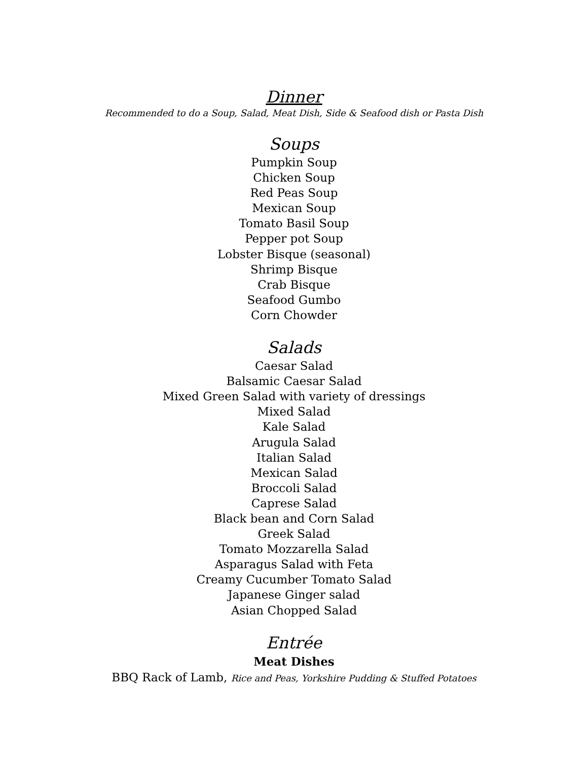Dinner
Recommended to do a Soup, Salad, Meat Dish, Side & Seafood dish or Pasta Dish
Soups
Pumpkin Soup
Chicken Soup
Red Peas Soup
Mexican Soup
Tomato Basil Soup
Pepper pot Soup
Lobster Bisque (seasonal)
Shrimp Bisque
Crab Bisque
Seafood Gumbo
Corn Chowder
Salads
Caesar Salad
Balsamic Caesar Salad
Mixed Green Salad with variety of dressings
Mixed Salad
Kale Salad
Arugula Salad
Italian Salad
Mexican Salad
Broccoli Salad
Caprese Salad
Black bean and Corn Salad
Greek Salad
Tomato Mozzarella Salad
Asparagus Salad with Feta
Creamy Cucumber Tomato Salad
Japanese Ginger salad
Asian Chopped Salad
Entrée
Meat Dishes
BBQ Rack of Lamb, Rice and Peas, Yorkshire Pudding & Stuffed Potatoes